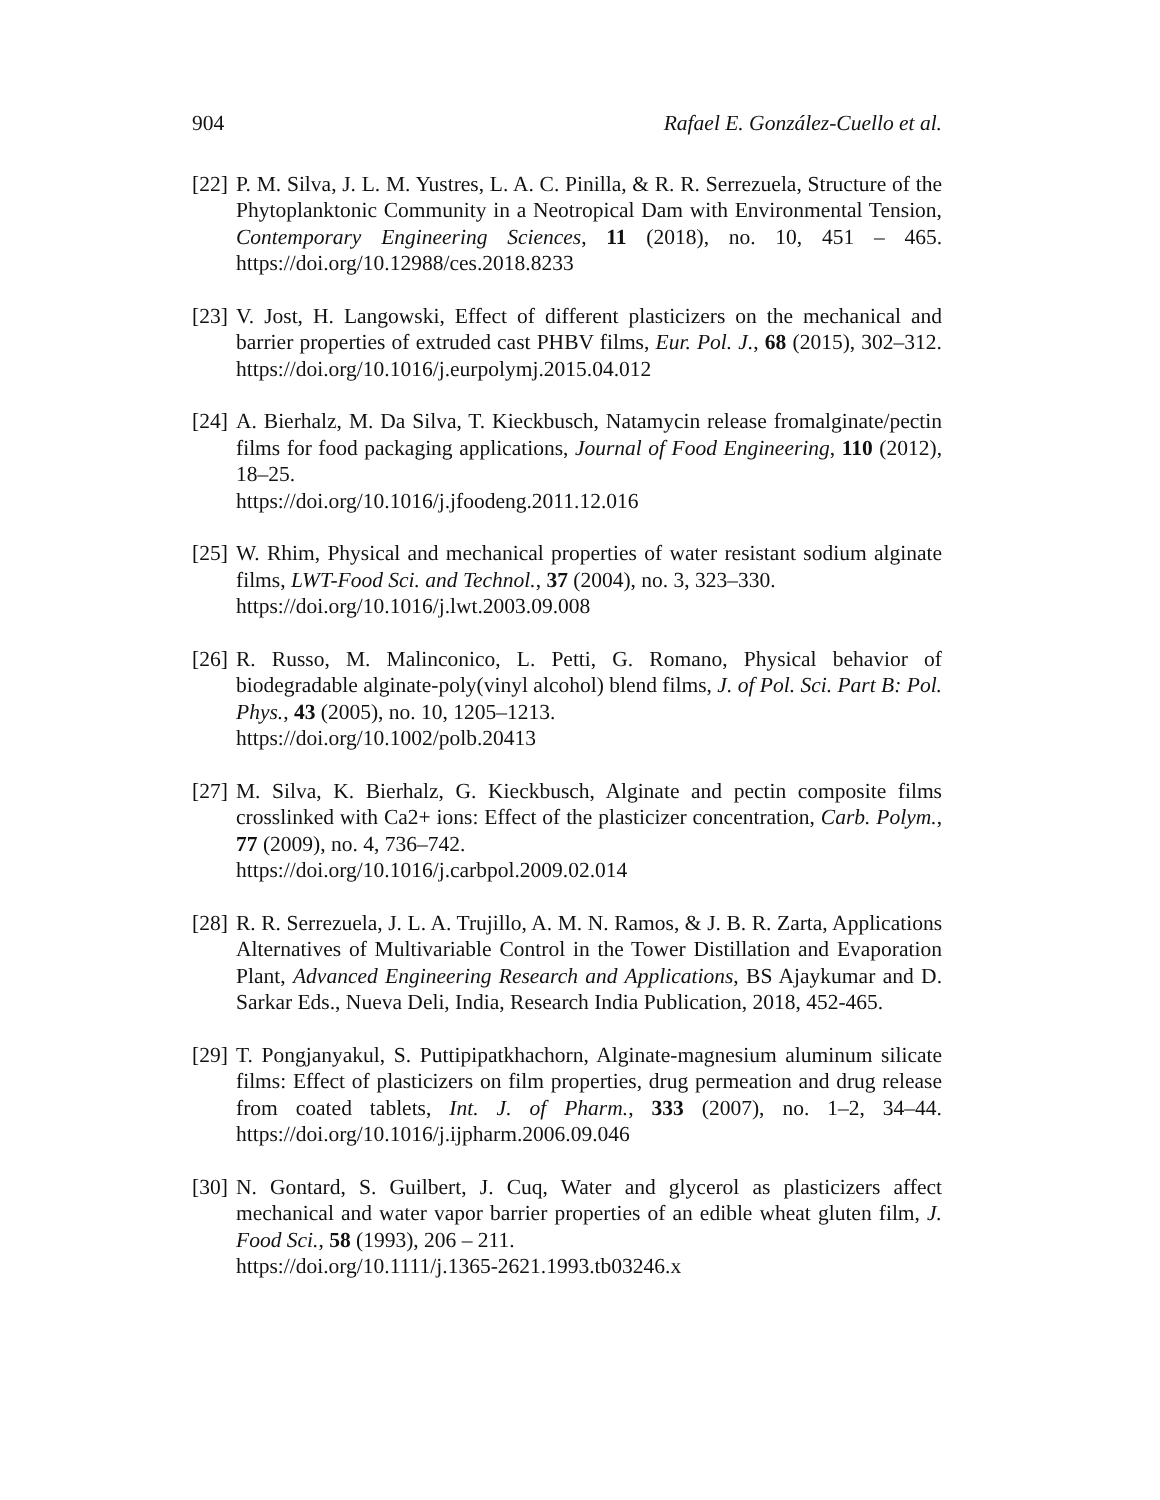904 Rafael E. González-Cuello et al.
[22]
P. M. Silva, J. L. M. Yustres, L. A. C. Pinilla, & R. R. Serrezuela, Structure of the Phytoplanktonic Community in a Neotropical Dam with Environmental Tension, Contemporary Engineering Sciences, 11 (2018), no. 10, 451 – 465. https://doi.org/10.12988/ces.2018.8233
[23]
V. Jost, H. Langowski, Effect of different plasticizers on the mechanical and barrier properties of extruded cast PHBV films, Eur. Pol. J., 68 (2015), 302–312. https://doi.org/10.1016/j.eurpolymj.2015.04.012
[24]
A. Bierhalz, M. Da Silva, T. Kieckbusch, Natamycin release fromalginate/pectin films for food packaging applications, Journal of Food Engineering, 110 (2012), 18–25.
https://doi.org/10.1016/j.jfoodeng.2011.12.016
[25]
W. Rhim, Physical and mechanical properties of water resistant sodium alginate films, LWT-Food Sci. and Technol., 37 (2004), no. 3, 323–330.
https://doi.org/10.1016/j.lwt.2003.09.008
[26]
R. Russo, M. Malinconico, L. Petti, G. Romano, Physical behavior of biodegradable alginate-poly(vinyl alcohol) blend films, J. of Pol. Sci. Part B: Pol. Phys., 43 (2005), no. 10, 1205–1213.
https://doi.org/10.1002/polb.20413
[27]
M. Silva, K. Bierhalz, G. Kieckbusch, Alginate and pectin composite films crosslinked with Ca2+ ions: Effect of the plasticizer concentration, Carb. Polym., 77 (2009), no. 4, 736–742.
https://doi.org/10.1016/j.carbpol.2009.02.014
[28]
R. R. Serrezuela, J. L. A. Trujillo, A. M. N. Ramos, & J. B. R. Zarta, Applications Alternatives of Multivariable Control in the Tower Distillation and Evaporation Plant, Advanced Engineering Research and Applications, BS Ajaykumar and D. Sarkar Eds., Nueva Deli, India, Research India Publication, 2018, 452-465.
[29]
T. Pongjanyakul, S. Puttipipatkhachorn, Alginate-magnesium aluminum silicate films: Effect of plasticizers on film properties, drug permeation and drug release from coated tablets, Int. J. of Pharm., 333 (2007), no. 1–2, 34–44. https://doi.org/10.1016/j.ijpharm.2006.09.046
[30]
N. Gontard, S. Guilbert, J. Cuq, Water and glycerol as plasticizers affect mechanical and water vapor barrier properties of an edible wheat gluten film, J. Food Sci., 58 (1993), 206 – 211.
https://doi.org/10.1111/j.1365-2621.1993.tb03246.x